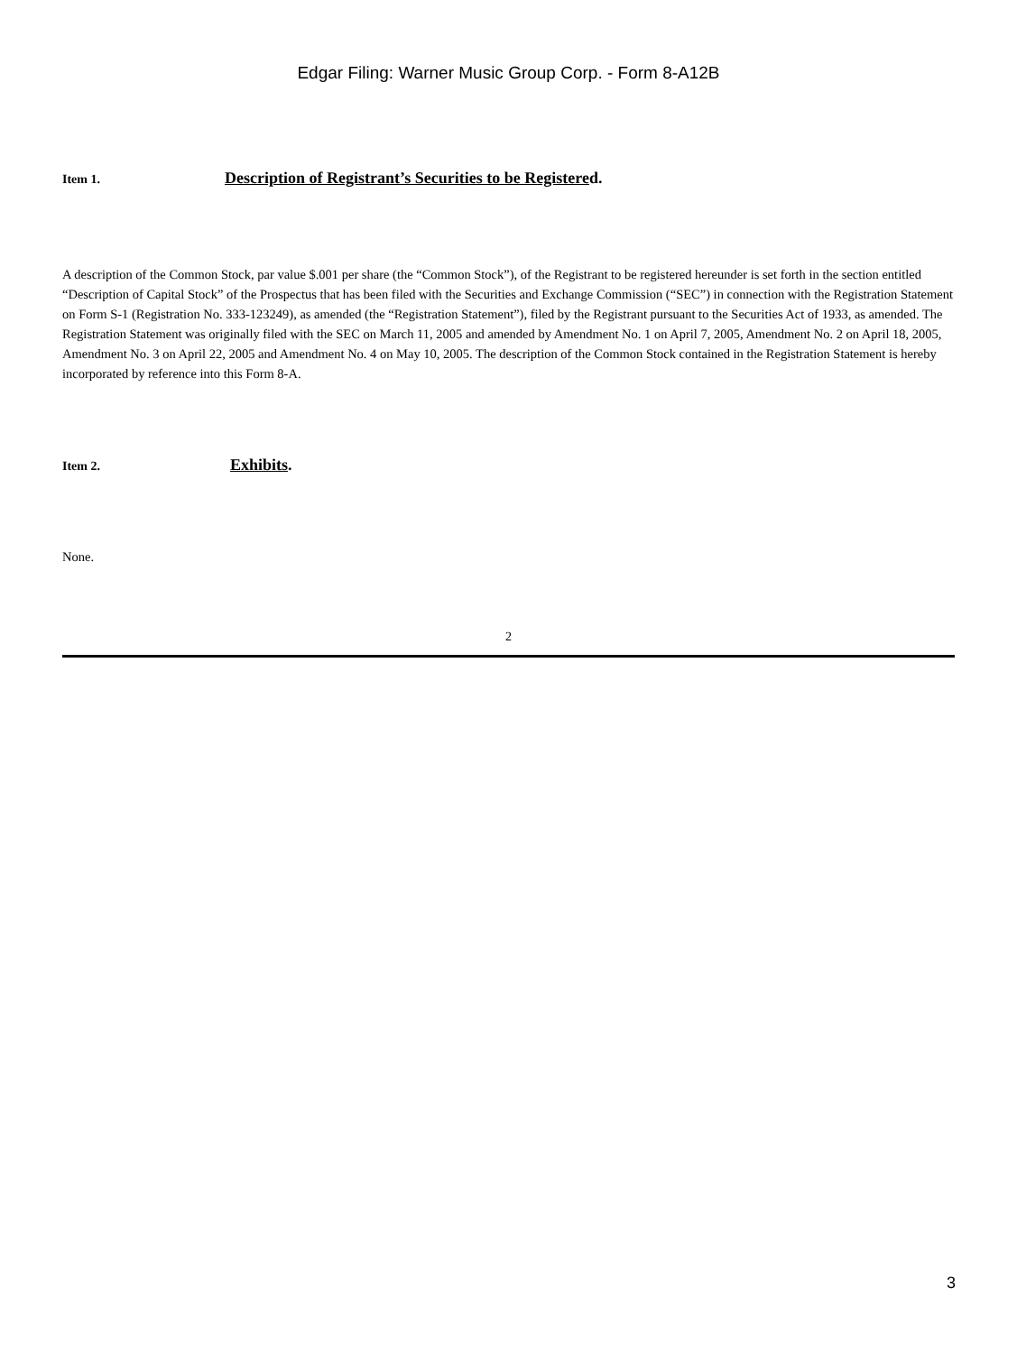Edgar Filing: Warner Music Group Corp. - Form 8-A12B
Item 1. Description of Registrant’s Securities to be Registered.
A description of the Common Stock, par value $.001 per share (the “Common Stock”), of the Registrant to be registered hereunder is set forth in the section entitled “Description of Capital Stock” of the Prospectus that has been filed with the Securities and Exchange Commission (“SEC”) in connection with the Registration Statement on Form S-1 (Registration No. 333-123249), as amended (the “Registration Statement”), filed by the Registrant pursuant to the Securities Act of 1933, as amended. The Registration Statement was originally filed with the SEC on March 11, 2005 and amended by Amendment No. 1 on April 7, 2005, Amendment No. 2 on April 18, 2005, Amendment No. 3 on April 22, 2005 and Amendment No. 4 on May 10, 2005. The description of the Common Stock contained in the Registration Statement is hereby incorporated by reference into this Form 8-A.
Item 2. Exhibits.
None.
2
3